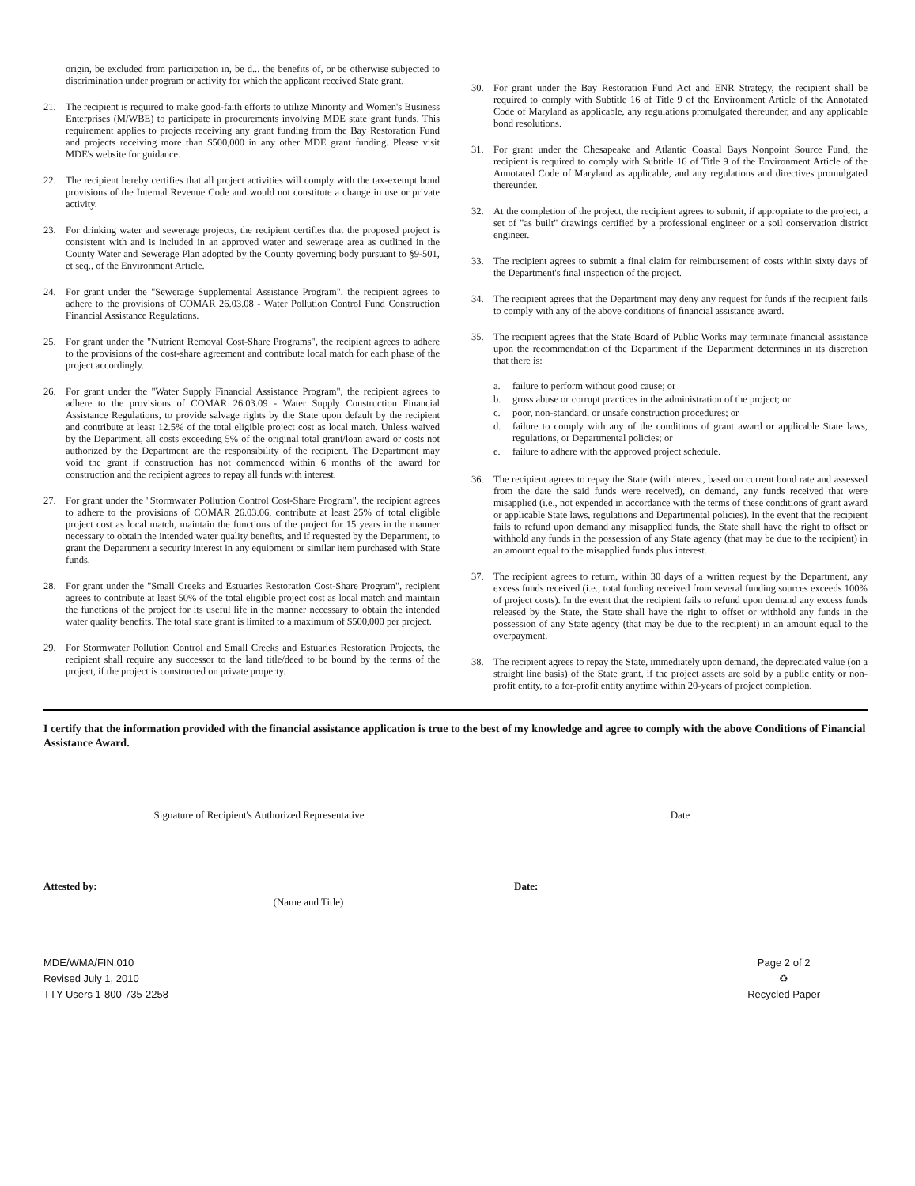origin, be excluded from participation in, be d... the benefits of, or be otherwise subjected to discrimination under program or activity for which the applicant received State grant.
21. The recipient is required to make good-faith efforts to utilize Minority and Women's Business Enterprises (M/WBE) to participate in procurements involving MDE state grant funds. This requirement applies to projects receiving any grant funding from the Bay Restoration Fund and projects receiving more than $500,000 in any other MDE grant funding. Please visit MDE's website for guidance.
22. The recipient hereby certifies that all project activities will comply with the tax-exempt bond provisions of the Internal Revenue Code and would not constitute a change in use or private activity.
23. For drinking water and sewerage projects, the recipient certifies that the proposed project is consistent with and is included in an approved water and sewerage area as outlined in the County Water and Sewerage Plan adopted by the County governing body pursuant to §9-501, et seq., of the Environment Article.
24. For grant under the "Sewerage Supplemental Assistance Program", the recipient agrees to adhere to the provisions of COMAR 26.03.08 - Water Pollution Control Fund Construction Financial Assistance Regulations.
25. For grant under the "Nutrient Removal Cost-Share Programs", the recipient agrees to adhere to the provisions of the cost-share agreement and contribute local match for each phase of the project accordingly.
26. For grant under the "Water Supply Financial Assistance Program", the recipient agrees to adhere to the provisions of COMAR 26.03.09 - Water Supply Construction Financial Assistance Regulations, to provide salvage rights by the State upon default by the recipient and contribute at least 12.5% of the total eligible project cost as local match. Unless waived by the Department, all costs exceeding 5% of the original total grant/loan award or costs not authorized by the Department are the responsibility of the recipient. The Department may void the grant if construction has not commenced within 6 months of the award for construction and the recipient agrees to repay all funds with interest.
27. For grant under the "Stormwater Pollution Control Cost-Share Program", the recipient agrees to adhere to the provisions of COMAR 26.03.06, contribute at least 25% of total eligible project cost as local match, maintain the functions of the project for 15 years in the manner necessary to obtain the intended water quality benefits, and if requested by the Department, to grant the Department a security interest in any equipment or similar item purchased with State funds.
28. For grant under the "Small Creeks and Estuaries Restoration Cost-Share Program", recipient agrees to contribute at least 50% of the total eligible project cost as local match and maintain the functions of the project for its useful life in the manner necessary to obtain the intended water quality benefits. The total state grant is limited to a maximum of $500,000 per project.
29. For Stormwater Pollution Control and Small Creeks and Estuaries Restoration Projects, the recipient shall require any successor to the land title/deed to be bound by the terms of the project, if the project is constructed on private property.
30. For grant under the Bay Restoration Fund Act and ENR Strategy, the recipient shall be required to comply with Subtitle 16 of Title 9 of the Environment Article of the Annotated Code of Maryland as applicable, any regulations promulgated thereunder, and any applicable bond resolutions.
31. For grant under the Chesapeake and Atlantic Coastal Bays Nonpoint Source Fund, the recipient is required to comply with Subtitle 16 of Title 9 of the Environment Article of the Annotated Code of Maryland as applicable, and any regulations and directives promulgated thereunder.
32. At the completion of the project, the recipient agrees to submit, if appropriate to the project, a set of "as built" drawings certified by a professional engineer or a soil conservation district engineer.
33. The recipient agrees to submit a final claim for reimbursement of costs within sixty days of the Department's final inspection of the project.
34. The recipient agrees that the Department may deny any request for funds if the recipient fails to comply with any of the above conditions of financial assistance award.
35. The recipient agrees that the State Board of Public Works may terminate financial assistance upon the recommendation of the Department if the Department determines in its discretion that there is:
a. failure to perform without good cause; or
b. gross abuse or corrupt practices in the administration of the project; or
c. poor, non-standard, or unsafe construction procedures; or
d. failure to comply with any of the conditions of grant award or applicable State laws, regulations, or Departmental policies; or
e. failure to adhere with the approved project schedule.
36. The recipient agrees to repay the State (with interest, based on current bond rate and assessed from the date the said funds were received), on demand, any funds received that were misapplied (i.e., not expended in accordance with the terms of these conditions of grant award or applicable State laws, regulations and Departmental policies). In the event that the recipient fails to refund upon demand any misapplied funds, the State shall have the right to offset or withhold any funds in the possession of any State agency (that may be due to the recipient) in an amount equal to the misapplied funds plus interest.
37. The recipient agrees to return, within 30 days of a written request by the Department, any excess funds received (i.e., total funding received from several funding sources exceeds 100% of project costs). In the event that the recipient fails to refund upon demand any excess funds released by the State, the State shall have the right to offset or withhold any funds in the possession of any State agency (that may be due to the recipient) in an amount equal to the overpayment.
38. The recipient agrees to repay the State, immediately upon demand, the depreciated value (on a straight line basis) of the State grant, if the project assets are sold by a public entity or non-profit entity, to a for-profit entity anytime within 20-years of project completion.
I certify that the information provided with the financial assistance application is true to the best of my knowledge and agree to comply with the above Conditions of Financial Assistance Award.
Signature of Recipient's Authorized Representative Date
Attested by:
(Name and Title)
Date:
MDE/WMA/FIN.010
Revised July 1, 2010
TTY Users 1-800-735-2258
Page 2 of 2
♻
Recycled Paper